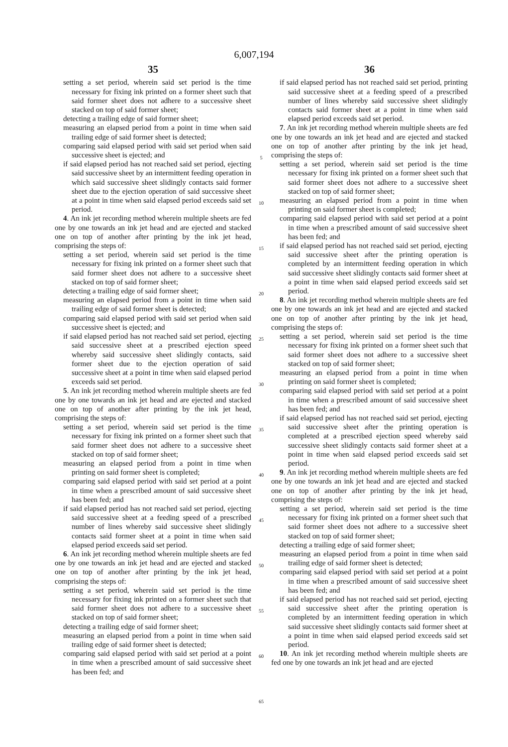6,007,194
35
setting a set period, wherein said set period is the time necessary for fixing ink printed on a former sheet such that said former sheet does not adhere to a successive sheet stacked on top of said former sheet;
detecting a trailing edge of said former sheet;
measuring an elapsed period from a point in time when said trailing edge of said former sheet is detected;
comparing said elapsed period with said set period when said successive sheet is ejected; and
if said elapsed period has not reached said set period, ejecting said successive sheet by an intermittent feeding operation in which said successive sheet slidingly contacts said former sheet due to the ejection operation of said successive sheet at a point in time when said elapsed period exceeds said set period.
4. An ink jet recording method wherein multiple sheets are fed one by one towards an ink jet head and are ejected and stacked one on top of another after printing by the ink jet head, comprising the steps of:
setting a set period, wherein said set period is the time necessary for fixing ink printed on a former sheet such that said former sheet does not adhere to a successive sheet stacked on top of said former sheet;
detecting a trailing edge of said former sheet;
measuring an elapsed period from a point in time when said trailing edge of said former sheet is detected;
comparing said elapsed period with said set period when said successive sheet is ejected; and
if said elapsed period has not reached said set period, ejecting said successive sheet at a prescribed ejection speed whereby said successive sheet slidingly contacts, said former sheet due to the ejection operation of said successive sheet at a point in time when said elapsed period exceeds said set period.
5. An ink jet recording method wherein multiple sheets are fed one by one towards an ink jet head and are ejected and stacked one on top of another after printing by the ink jet head, comprising the steps of:
setting a set period, wherein said set period is the time necessary for fixing ink printed on a former sheet such that said former sheet does not adhere to a successive sheet stacked on top of said former sheet;
measuring an elapsed period from a point in time when printing on said former sheet is completed;
comparing said elapsed period with said set period at a point in time when a prescribed amount of said successive sheet has been fed; and
if said elapsed period has not reached said set period, ejecting said successive sheet at a feeding speed of a prescribed number of lines whereby said successive sheet slidingly contacts said former sheet at a point in time when said elapsed period exceeds said set period.
6. An ink jet recording method wherein multiple sheets are fed one by one towards an ink jet head and are ejected and stacked one on top of another after printing by the ink jet head, comprising the steps of:
setting a set period, wherein said set period is the time necessary for fixing ink printed on a former sheet such that said former sheet does not adhere to a successive sheet stacked on top of said former sheet;
detecting a trailing edge of said former sheet;
measuring an elapsed period from a point in time when said trailing edge of said former sheet is detected;
comparing said elapsed period with said set period at a point in time when a prescribed amount of said successive sheet has been fed; and
5
10
15
20
25
30
35
40
45
50
55
60
65
36
if said elapsed period has not reached said set period, printing said successive sheet at a feeding speed of a prescribed number of lines whereby said successive sheet slidingly contacts said former sheet at a point in time when said elapsed period exceeds said set period.
7. An ink jet recording method wherein multiple sheets are fed one by one towards an ink jet head and are ejected and stacked one on top of another after printing by the ink jet head, comprising the steps of:
setting a set period, wherein said set period is the time necessary for fixing ink printed on a former sheet such that said former sheet does not adhere to a successive sheet stacked on top of said former sheet;
measuring an elapsed period from a point in time when printing on said former sheet is completed;
comparing said elapsed period with said set period at a point in time when a prescribed amount of said successive sheet has been fed; and
if said elapsed period has not reached said set period, ejecting said successive sheet after the printing operation is completed by an intermittent feeding operation in which said successive sheet slidingly contacts said former sheet at a point in time when said elapsed period exceeds said set period.
8. An ink jet recording method wherein multiple sheets are fed one by one towards an ink jet head and are ejected and stacked one on top of another after printing by the ink jet head, comprising the steps of:
setting a set period, wherein said set period is the time necessary for fixing ink printed on a former sheet such that said former sheet does not adhere to a successive sheet stacked on top of said former sheet;
measuring an elapsed period from a point in time when printing on said former sheet is completed;
comparing said elapsed period with said set period at a point in time when a prescribed amount of said successive sheet has been fed; and
if said elapsed period has not reached said set period, ejecting said successive sheet after the printing operation is completed at a prescribed ejection speed whereby said successive sheet slidingly contacts said former sheet at a point in time when said elapsed period exceeds said set period.
9. An ink jet recording method wherein multiple sheets are fed one by one towards an ink jet head and are ejected and stacked one on top of another after printing by the ink jet head, comprising the steps of:
setting a set period, wherein said set period is the time necessary for fixing ink printed on a former sheet such that said former sheet does not adhere to a successive sheet stacked on top of said former sheet;
detecting a trailing edge of said former sheet;
measuring an elapsed period from a point in time when said trailing edge of said former sheet is detected;
comparing said elapsed period with said set period at a point in time when a prescribed amount of said successive sheet has been fed; and
if said elapsed period has not reached said set period, ejecting said successive sheet after the printing operation is completed by an intermittent feeding operation in which said successive sheet slidingly contacts said former sheet at a point in time when said elapsed period exceeds said set period.
10. An ink jet recording method wherein multiple sheets are fed one by one towards an ink jet head and are ejected